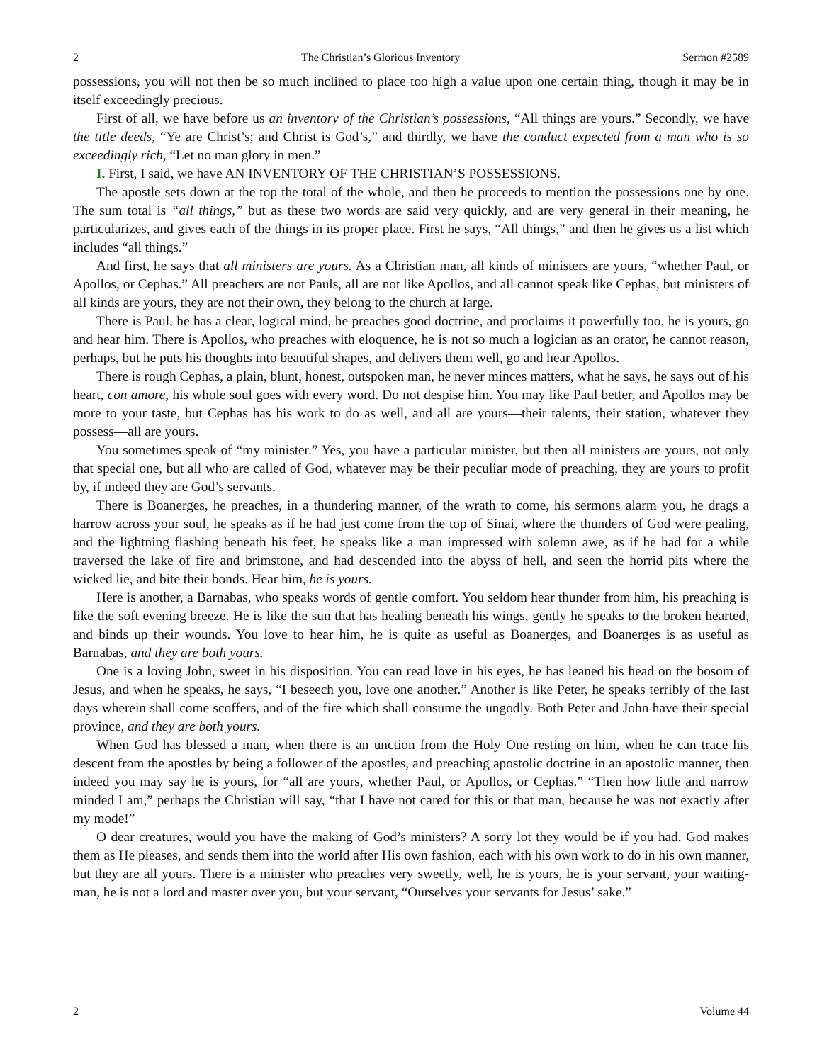2 The Christian’s Glorious Inventory Sermon #2589
possessions, you will not then be so much inclined to place too high a value upon one certain thing, though it may be in itself exceedingly precious.
First of all, we have before us an inventory of the Christian’s possessions, “All things are yours.” Secondly, we have the title deeds, “Ye are Christ’s; and Christ is God’s,” and thirdly, we have the conduct expected from a man who is so exceedingly rich, “Let no man glory in men.”
I. First, I said, we have AN INVENTORY OF THE CHRISTIAN’S POSSESSIONS.
The apostle sets down at the top the total of the whole, and then he proceeds to mention the possessions one by one. The sum total is “all things,” but as these two words are said very quickly, and are very general in their meaning, he particularizes, and gives each of the things in its proper place. First he says, “All things,” and then he gives us a list which includes “all things.”
And first, he says that all ministers are yours. As a Christian man, all kinds of ministers are yours, “whether Paul, or Apollos, or Cephas.” All preachers are not Pauls, all are not like Apollos, and all cannot speak like Cephas, but ministers of all kinds are yours, they are not their own, they belong to the church at large.
There is Paul, he has a clear, logical mind, he preaches good doctrine, and proclaims it powerfully too, he is yours, go and hear him. There is Apollos, who preaches with eloquence, he is not so much a logician as an orator, he cannot reason, perhaps, but he puts his thoughts into beautiful shapes, and delivers them well, go and hear Apollos.
There is rough Cephas, a plain, blunt, honest, outspoken man, he never minces matters, what he says, he says out of his heart, con amore, his whole soul goes with every word. Do not despise him. You may like Paul better, and Apollos may be more to your taste, but Cephas has his work to do as well, and all are yours—their talents, their station, whatever they possess—all are yours.
You sometimes speak of “my minister.” Yes, you have a particular minister, but then all ministers are yours, not only that special one, but all who are called of God, whatever may be their peculiar mode of preaching, they are yours to profit by, if indeed they are God’s servants.
There is Boanerges, he preaches, in a thundering manner, of the wrath to come, his sermons alarm you, he drags a harrow across your soul, he speaks as if he had just come from the top of Sinai, where the thunders of God were pealing, and the lightning flashing beneath his feet, he speaks like a man impressed with solemn awe, as if he had for a while traversed the lake of fire and brimstone, and had descended into the abyss of hell, and seen the horrid pits where the wicked lie, and bite their bonds. Hear him, he is yours.
Here is another, a Barnabas, who speaks words of gentle comfort. You seldom hear thunder from him, his preaching is like the soft evening breeze. He is like the sun that has healing beneath his wings, gently he speaks to the broken hearted, and binds up their wounds. You love to hear him, he is quite as useful as Boanerges, and Boanerges is as useful as Barnabas, and they are both yours.
One is a loving John, sweet in his disposition. You can read love in his eyes, he has leaned his head on the bosom of Jesus, and when he speaks, he says, “I beseech you, love one another.” Another is like Peter, he speaks terribly of the last days wherein shall come scoffers, and of the fire which shall consume the ungodly. Both Peter and John have their special province, and they are both yours.
When God has blessed a man, when there is an unction from the Holy One resting on him, when he can trace his descent from the apostles by being a follower of the apostles, and preaching apostolic doctrine in an apostolic manner, then indeed you may say he is yours, for “all are yours, whether Paul, or Apollos, or Cephas.” “Then how little and narrow minded I am,” perhaps the Christian will say, “that I have not cared for this or that man, because he was not exactly after my mode!”
O dear creatures, would you have the making of God’s ministers? A sorry lot they would be if you had. God makes them as He pleases, and sends them into the world after His own fashion, each with his own work to do in his own manner, but they are all yours. There is a minister who preaches very sweetly, well, he is yours, he is your servant, your waiting-man, he is not a lord and master over you, but your servant, “Ourselves your servants for Jesus’ sake.”
2 Volume 44